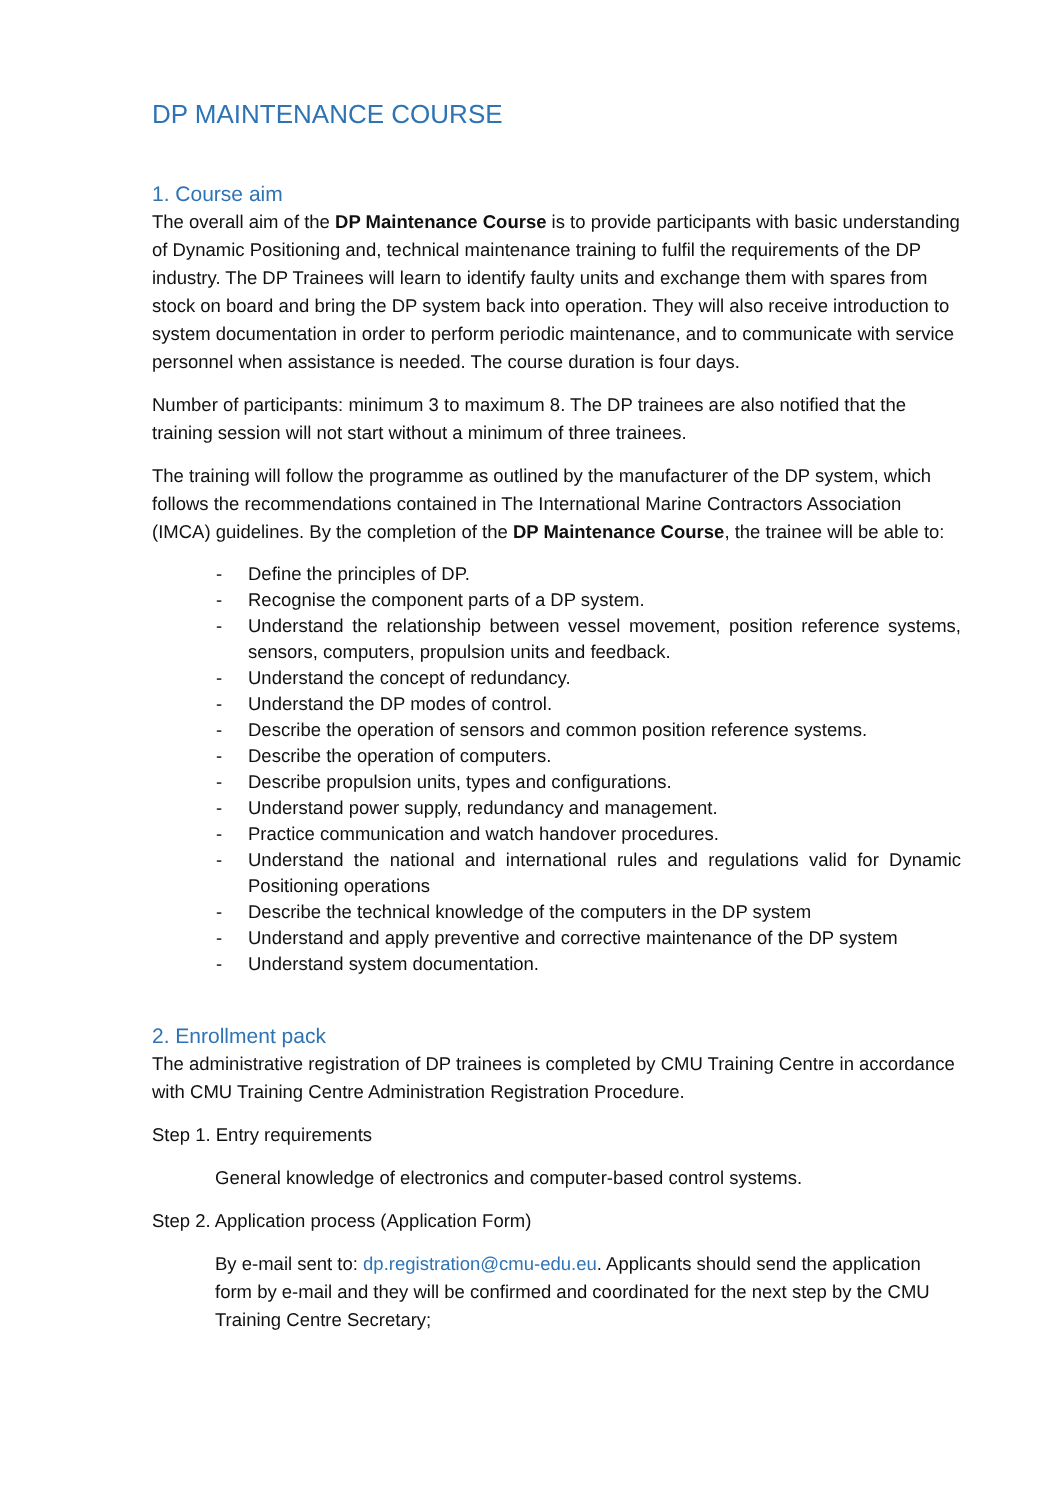DP MAINTENANCE COURSE
1. Course aim
The overall aim of the DP Maintenance Course is to provide participants with basic understanding of Dynamic Positioning and, technical maintenance training to fulfil the requirements of the DP industry. The DP Trainees will learn to identify faulty units and exchange them with spares from stock on board and bring the DP system back into operation. They will also receive introduction to system documentation in order to perform periodic maintenance, and to communicate with service personnel when assistance is needed. The course duration is four days.
Number of participants: minimum 3 to maximum 8. The DP trainees are also notified that the training session will not start without a minimum of three trainees.
The training will follow the programme as outlined by the manufacturer of the DP system, which follows the recommendations contained in The International Marine Contractors Association (IMCA) guidelines. By the completion of the DP Maintenance Course, the trainee will be able to:
- Define the principles of DP.
- Recognise the component parts of a DP system.
- Understand the relationship between vessel movement, position reference systems, sensors, computers, propulsion units and feedback.
- Understand the concept of redundancy.
- Understand the DP modes of control.
- Describe the operation of sensors and common position reference systems.
- Describe the operation of computers.
- Describe propulsion units, types and configurations.
- Understand power supply, redundancy and management.
- Practice communication and watch handover procedures.
- Understand the national and international rules and regulations valid for Dynamic Positioning operations
- Describe the technical knowledge of the computers in the DP system
- Understand and apply preventive and corrective maintenance of the DP system
- Understand system documentation.
2. Enrollment pack
The administrative registration of DP trainees is completed by CMU Training Centre in accordance with CMU Training Centre Administration Registration Procedure.
Step 1. Entry requirements
General knowledge of electronics and computer-based control systems.
Step 2. Application process (Application Form)
By e-mail sent to: dp.registration@cmu-edu.eu. Applicants should send the application form by e-mail and they will be confirmed and coordinated for the next step by the CMU Training Centre Secretary;